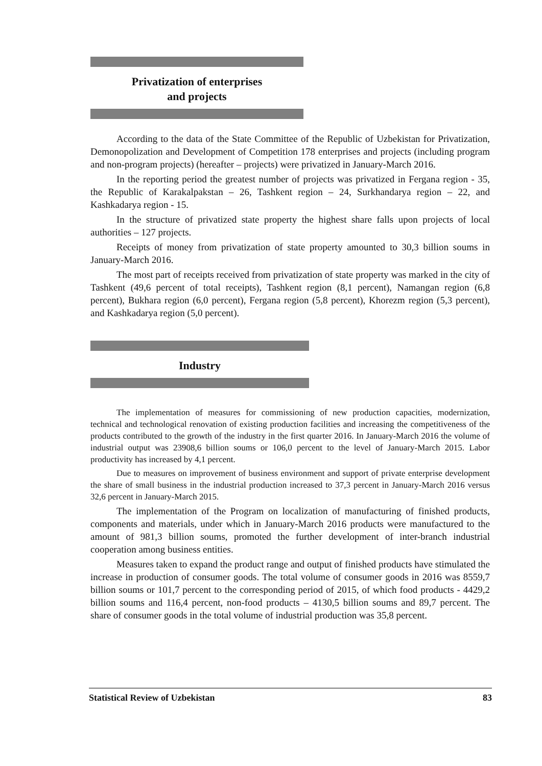Privatization of enterprises
and projects
According to the data of the State Committee of the Republic of Uzbekistan for Privatization, Demonopolization and Development of Competition 178 enterprises and projects (including program and non-program projects) (hereafter – projects) were privatized in January-March 2016.
In the reporting period the greatest number of projects was privatized in Fergana region - 35, the Republic of Karakalpakstan – 26, Tashkent region – 24, Surkhandarya region – 22, and Kashkadarya region - 15.
In the structure of privatized state property the highest share falls upon projects of local authorities – 127 projects.
Receipts of money from privatization of state property amounted to 30,3 billion soums in January-March 2016.
The most part of receipts received from privatization of state property was marked in the city of Tashkent (49,6 percent of total receipts), Tashkent region (8,1 percent), Namangan region (6,8 percent), Bukhara region (6,0 percent), Fergana region (5,8 percent), Khorezm region (5,3 percent), and Kashkadarya region (5,0 percent).
Industry
The implementation of measures for commissioning of new production capacities, modernization, technical and technological renovation of existing production facilities and increasing the competitiveness of the products contributed to the growth of the industry in the first quarter 2016. In January-March 2016 the volume of industrial output was 23908,6 billion soums or 106,0 percent to the level of January-March 2015. Labor productivity has increased by 4,1 percent.
Due to measures on improvement of business environment and support of private enterprise development the share of small business in the industrial production increased to 37,3 percent in January-March 2016 versus 32,6 percent in January-March 2015.
The implementation of the Program on localization of manufacturing of finished products, components and materials, under which in January-March 2016 products were manufactured to the amount of 981,3 billion soums, promoted the further development of inter-branch industrial cooperation among business entities.
Measures taken to expand the product range and output of finished products have stimulated the increase in production of consumer goods. The total volume of consumer goods in 2016 was 8559,7 billion soums or 101,7 percent to the corresponding period of 2015, of which food products - 4429,2 billion soums and 116,4 percent, non-food products – 4130,5 billion soums and 89,7 percent. The share of consumer goods in the total volume of industrial production was 35,8 percent.
Statistical Review of Uzbekistan 83